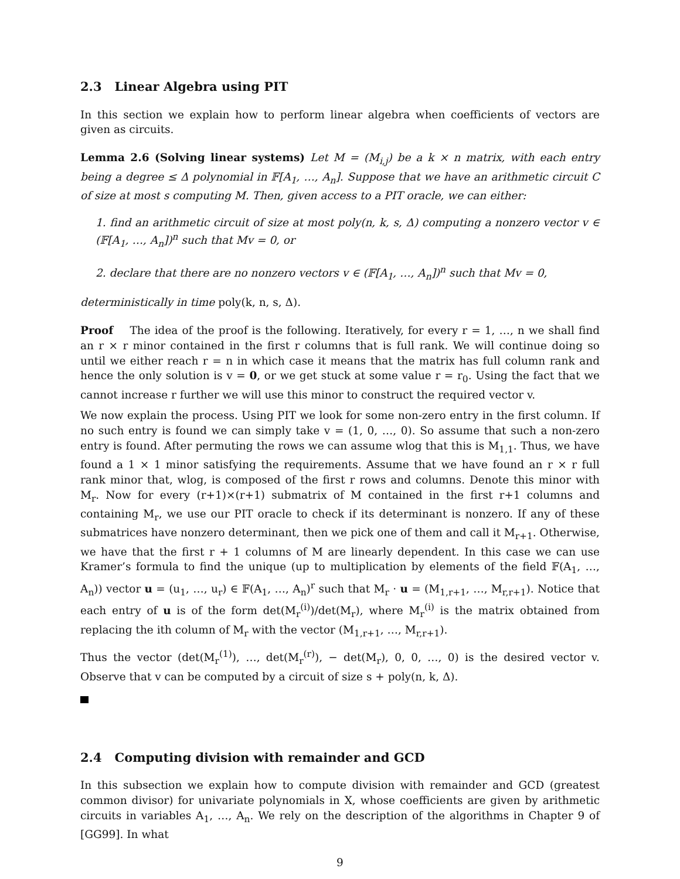2.3 Linear Algebra using PIT
In this section we explain how to perform linear algebra when coefficients of vectors are given as circuits.
Lemma 2.6 (Solving linear systems) Let M = (M<sub>i,j</sub>) be a k × n matrix, with each entry being a degree ≤ Δ polynomial in 𝔽[A<sub>1</sub>, …, A<sub>n</sub>]. Suppose that we have an arithmetic circuit C of size at most s computing M. Then, given access to a PIT oracle, we can either:
1. find an arithmetic circuit of size at most poly(n, k, s, Δ) computing a nonzero vector v ∈ (𝔽[A<sub>1</sub>, …, A<sub>n</sub>])<sup>n</sup> such that Mv = 0, or
2. declare that there are no nonzero vectors v ∈ (𝔽[A<sub>1</sub>, …, A<sub>n</sub>])<sup>n</sup> such that Mv = 0,
deterministically in time poly(k, n, s, Δ).
Proof The idea of the proof is the following. Iteratively, for every r = 1, …, n we shall find an r × r minor contained in the first r columns that is full rank. We will continue doing so until we either reach r = n in which case it means that the matrix has full column rank and hence the only solution is v = 0, or we get stuck at some value r = r<sub>0</sub>. Using the fact that we cannot increase r further we will use this minor to construct the required vector v.
We now explain the process. Using PIT we look for some non-zero entry in the first column. If no such entry is found we can simply take v = (1, 0, …, 0). So assume that such a non-zero entry is found. After permuting the rows we can assume wlog that this is M<sub>1,1</sub>. Thus, we have found a 1 × 1 minor satisfying the requirements. Assume that we have found an r × r full rank minor that, wlog, is composed of the first r rows and columns. Denote this minor with M<sub>r</sub>. Now for every (r+1)×(r+1) submatrix of M contained in the first r+1 columns and containing M<sub>r</sub>, we use our PIT oracle to check if its determinant is nonzero. If any of these submatrices have nonzero determinant, then we pick one of them and call it M<sub>r+1</sub>. Otherwise, we have that the first r + 1 columns of M are linearly dependent. In this case we can use Kramer’s formula to find the unique (up to multiplication by elements of the field 𝔽(A<sub>1</sub>, …, A<sub>n</sub>)) vector u = (u<sub>1</sub>, …, u<sub>r</sub>) ∈ 𝔽(A<sub>1</sub>, …, A<sub>n</sub>)<sup>r</sup> such that M<sub>r</sub> · u = (M<sub>1,r+1</sub>, …, M<sub>r,r+1</sub>). Notice that each entry of u is of the form det(M<sub>r</sub><sup>(i)</sup>)/det(M<sub>r</sub>), where M<sub>r</sub><sup>(i)</sup> is the matrix obtained from replacing the ith column of M<sub>r</sub> with the vector (M<sub>1,r+1</sub>, …, M<sub>r,r+1</sub>).
Thus the vector (det(M<sub>r</sub><sup>(1)</sup>), …, det(M<sub>r</sub><sup>(r)</sup>), − det(M<sub>r</sub>), 0, 0, …, 0) is the desired vector v. Observe that v can be computed by a circuit of size s + poly(n, k, Δ).
2.4 Computing division with remainder and GCD
In this subsection we explain how to compute division with remainder and GCD (greatest common divisor) for univariate polynomials in X, whose coefficients are given by arithmetic circuits in variables A<sub>1</sub>, …, A<sub>n</sub>. We rely on the description of the algorithms in Chapter 9 of [GG99]. In what
9